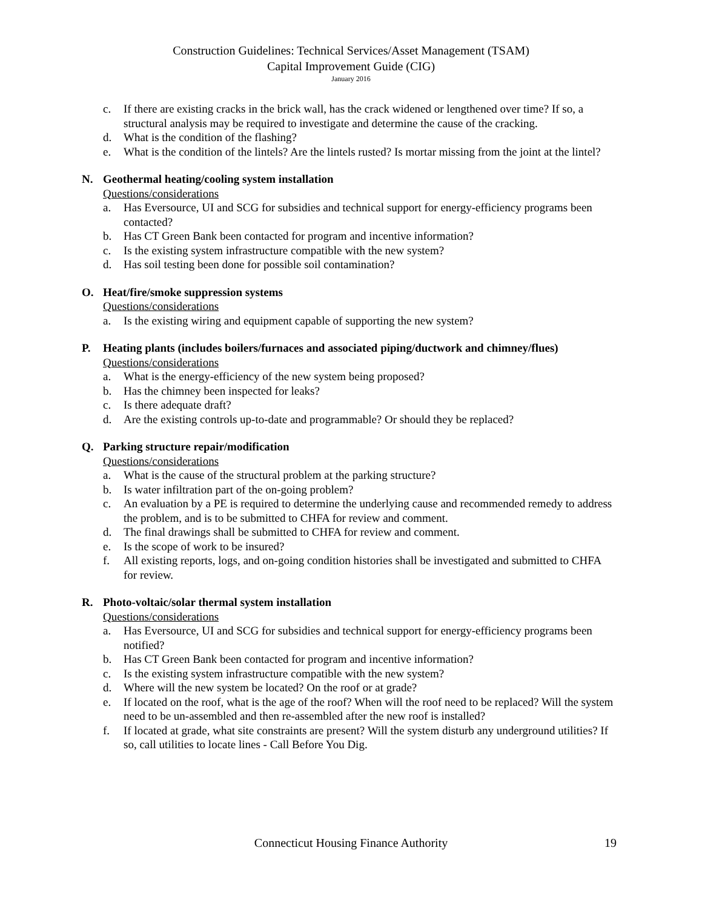Construction Guidelines: Technical Services/Asset Management (TSAM)
Capital Improvement Guide (CIG)
January 2016
c. If there are existing cracks in the brick wall, has the crack widened or lengthened over time? If so, a structural analysis may be required to investigate and determine the cause of the cracking.
d. What is the condition of the flashing?
e. What is the condition of the lintels? Are the lintels rusted? Is mortar missing from the joint at the lintel?
N. Geothermal heating/cooling system installation
Questions/considerations
a. Has Eversource, UI and SCG for subsidies and technical support for energy-efficiency programs been contacted?
b. Has CT Green Bank been contacted for program and incentive information?
c. Is the existing system infrastructure compatible with the new system?
d. Has soil testing been done for possible soil contamination?
O. Heat/fire/smoke suppression systems
Questions/considerations
a. Is the existing wiring and equipment capable of supporting the new system?
P. Heating plants (includes boilers/furnaces and associated piping/ductwork and chimney/flues)
Questions/considerations
a. What is the energy-efficiency of the new system being proposed?
b. Has the chimney been inspected for leaks?
c. Is there adequate draft?
d. Are the existing controls up-to-date and programmable? Or should they be replaced?
Q. Parking structure repair/modification
Questions/considerations
a. What is the cause of the structural problem at the parking structure?
b. Is water infiltration part of the on-going problem?
c. An evaluation by a PE is required to determine the underlying cause and recommended remedy to address the problem, and is to be submitted to CHFA for review and comment.
d. The final drawings shall be submitted to CHFA for review and comment.
e. Is the scope of work to be insured?
f. All existing reports, logs, and on-going condition histories shall be investigated and submitted to CHFA for review.
R. Photo-voltaic/solar thermal system installation
Questions/considerations
a. Has Eversource, UI and SCG for subsidies and technical support for energy-efficiency programs been notified?
b. Has CT Green Bank been contacted for program and incentive information?
c. Is the existing system infrastructure compatible with the new system?
d. Where will the new system be located? On the roof or at grade?
e. If located on the roof, what is the age of the roof? When will the roof need to be replaced? Will the system need to be un-assembled and then re-assembled after the new roof is installed?
f. If located at grade, what site constraints are present? Will the system disturb any underground utilities? If so, call utilities to locate lines - Call Before You Dig.
Connecticut Housing Finance Authority
19